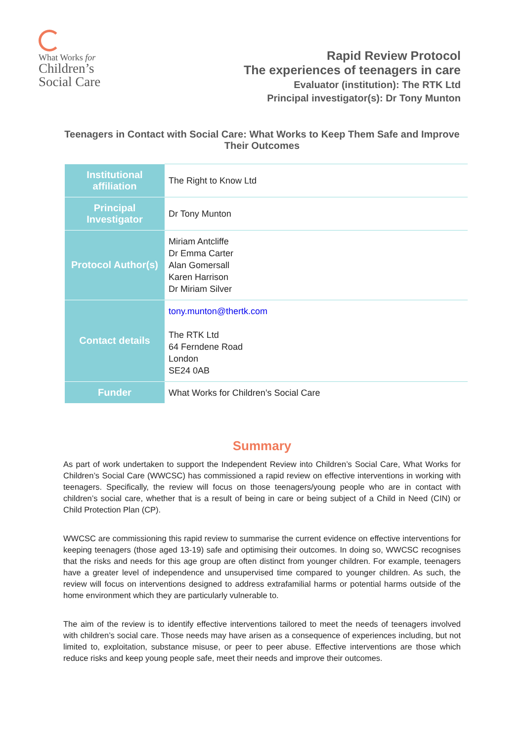What Works for
Children’s
Social Care
Rapid Review Protocol
The experiences of teenagers in care
Evaluator (institution): The RTK Ltd
Principal investigator(s): Dr Tony Munton
Teenagers in Contact with Social Care: What Works to Keep Them Safe and Improve Their Outcomes
| Institutional affiliation | The Right to Know Ltd |
| Principal Investigator | Dr Tony Munton |
| Protocol Author(s) | Miriam Antcliffe Dr Emma Carter Alan Gomersall Karen Harrison Dr Miriam Silver |
| Contact details | tony.munton@thertk.com The RTK Ltd 64 Ferndene Road London SE24 0AB |
| Funder | What Works for Children’s Social Care |
Summary
As part of work undertaken to support the Independent Review into Children’s Social Care, What Works for Children’s Social Care (WWCSC) has commissioned a rapid review on effective interventions in working with teenagers. Specifically, the review will focus on those teenagers/young people who are in contact with children’s social care, whether that is a result of being in care or being subject of a Child in Need (CIN) or Child Protection Plan (CP).
WWCSC are commissioning this rapid review to summarise the current evidence on effective interventions for keeping teenagers (those aged 13-19) safe and optimising their outcomes. In doing so, WWCSC recognises that the risks and needs for this age group are often distinct from younger children. For example, teenagers have a greater level of independence and unsupervised time compared to younger children. As such, the review will focus on interventions designed to address extrafamilial harms or potential harms outside of the home environment which they are particularly vulnerable to.
The aim of the review is to identify effective interventions tailored to meet the needs of teenagers involved with children’s social care. Those needs may have arisen as a consequence of experiences including, but not limited to, exploitation, substance misuse, or peer to peer abuse. Effective interventions are those which reduce risks and keep young people safe, meet their needs and improve their outcomes.